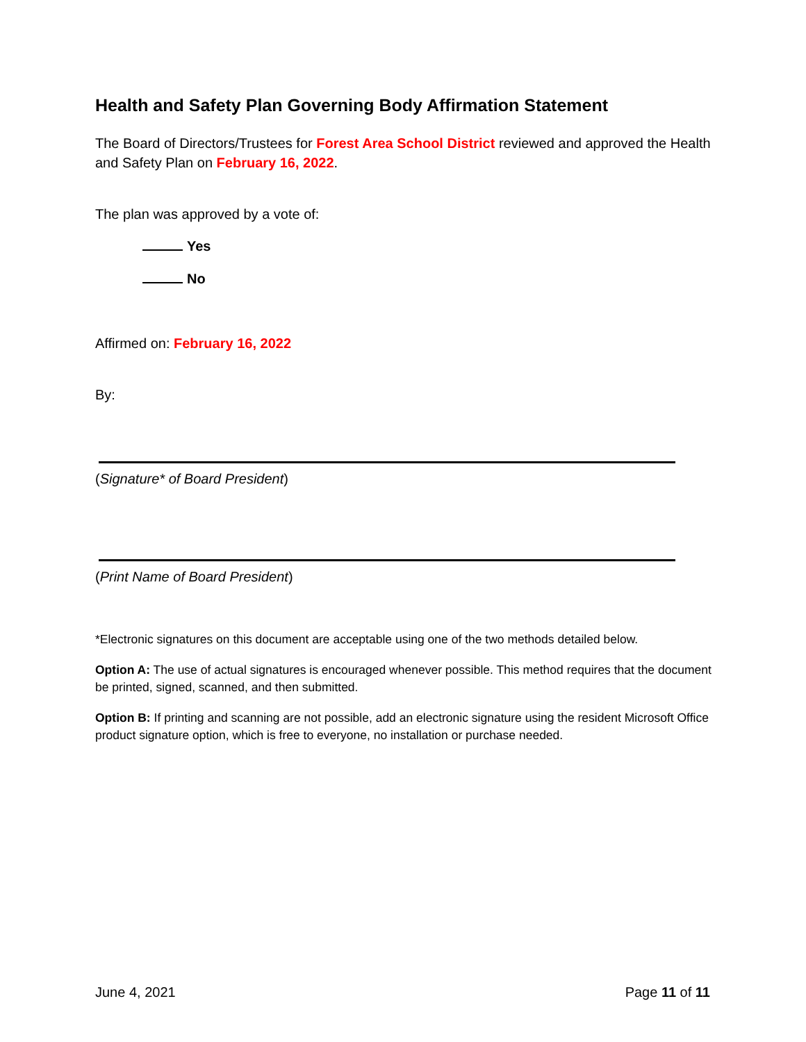Health and Safety Plan Governing Body Affirmation Statement
The Board of Directors/Trustees for Forest Area School District reviewed and approved the Health and Safety Plan on February 16, 2022.
The plan was approved by a vote of:
Yes
No
Affirmed on: February 16, 2022
By:
(Signature* of Board President)
(Print Name of Board President)
*Electronic signatures on this document are acceptable using one of the two methods detailed below.
Option A: The use of actual signatures is encouraged whenever possible. This method requires that the document be printed, signed, scanned, and then submitted.
Option B: If printing and scanning are not possible, add an electronic signature using the resident Microsoft Office product signature option, which is free to everyone, no installation or purchase needed.
June 4, 2021 Page 11 of 11